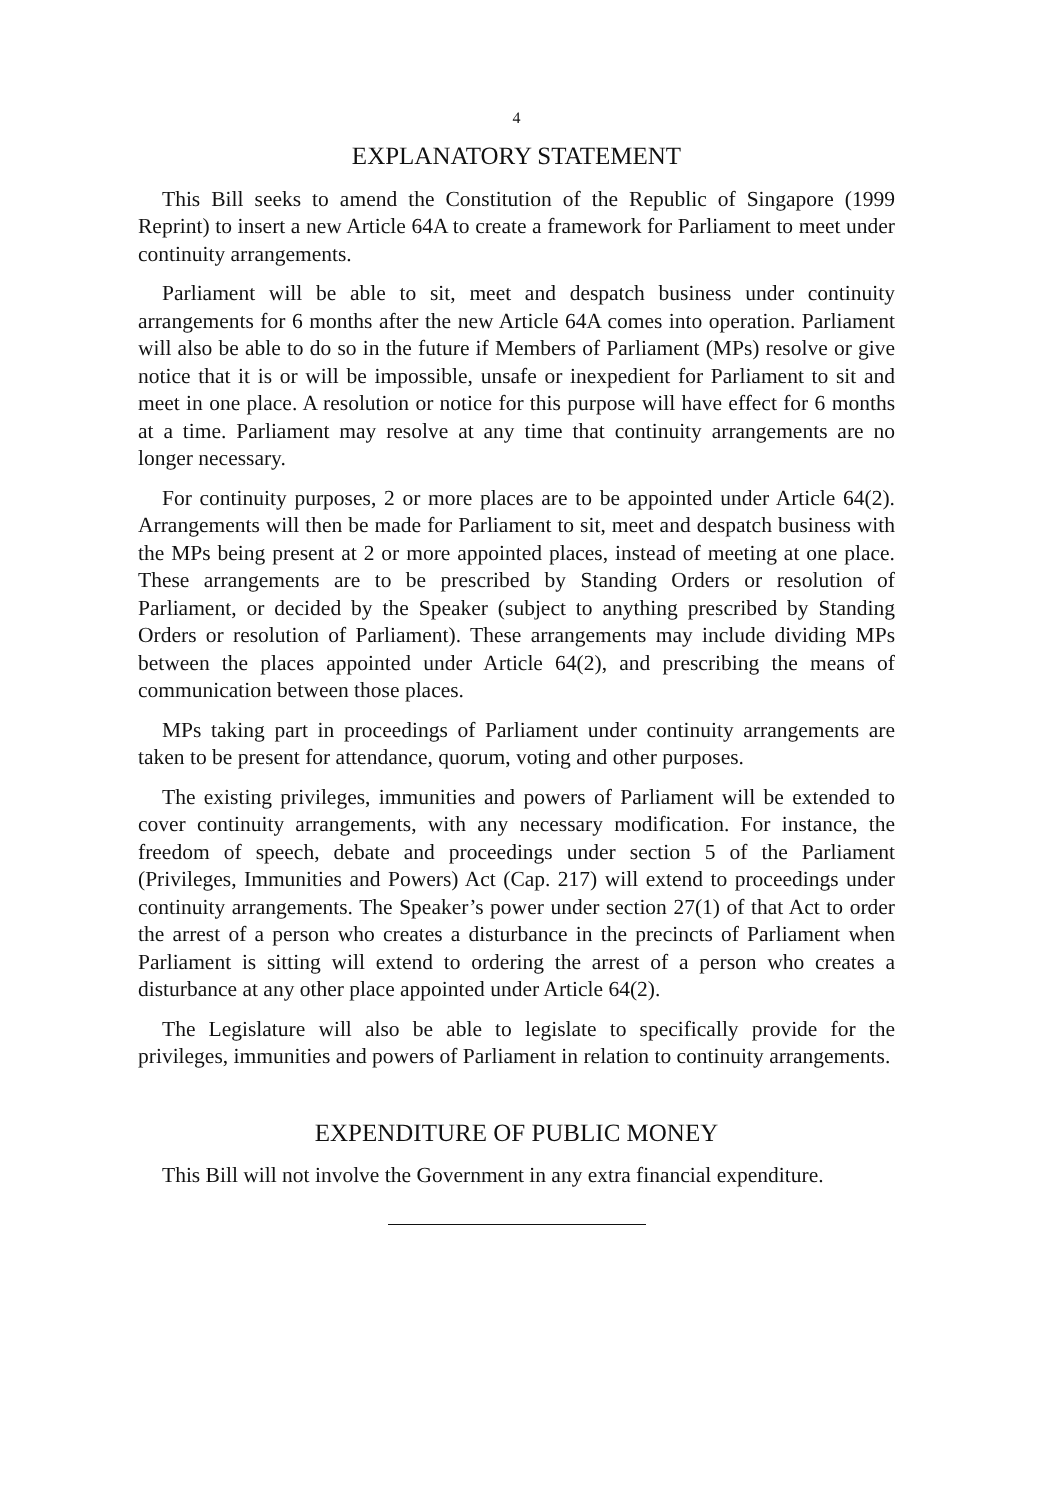4
EXPLANATORY STATEMENT
This Bill seeks to amend the Constitution of the Republic of Singapore (1999 Reprint) to insert a new Article 64A to create a framework for Parliament to meet under continuity arrangements.
Parliament will be able to sit, meet and despatch business under continuity arrangements for 6 months after the new Article 64A comes into operation. Parliament will also be able to do so in the future if Members of Parliament (MPs) resolve or give notice that it is or will be impossible, unsafe or inexpedient for Parliament to sit and meet in one place. A resolution or notice for this purpose will have effect for 6 months at a time. Parliament may resolve at any time that continuity arrangements are no longer necessary.
For continuity purposes, 2 or more places are to be appointed under Article 64(2). Arrangements will then be made for Parliament to sit, meet and despatch business with the MPs being present at 2 or more appointed places, instead of meeting at one place. These arrangements are to be prescribed by Standing Orders or resolution of Parliament, or decided by the Speaker (subject to anything prescribed by Standing Orders or resolution of Parliament). These arrangements may include dividing MPs between the places appointed under Article 64(2), and prescribing the means of communication between those places.
MPs taking part in proceedings of Parliament under continuity arrangements are taken to be present for attendance, quorum, voting and other purposes.
The existing privileges, immunities and powers of Parliament will be extended to cover continuity arrangements, with any necessary modification. For instance, the freedom of speech, debate and proceedings under section 5 of the Parliament (Privileges, Immunities and Powers) Act (Cap. 217) will extend to proceedings under continuity arrangements. The Speaker’s power under section 27(1) of that Act to order the arrest of a person who creates a disturbance in the precincts of Parliament when Parliament is sitting will extend to ordering the arrest of a person who creates a disturbance at any other place appointed under Article 64(2).
The Legislature will also be able to legislate to specifically provide for the privileges, immunities and powers of Parliament in relation to continuity arrangements.
EXPENDITURE OF PUBLIC MONEY
This Bill will not involve the Government in any extra financial expenditure.